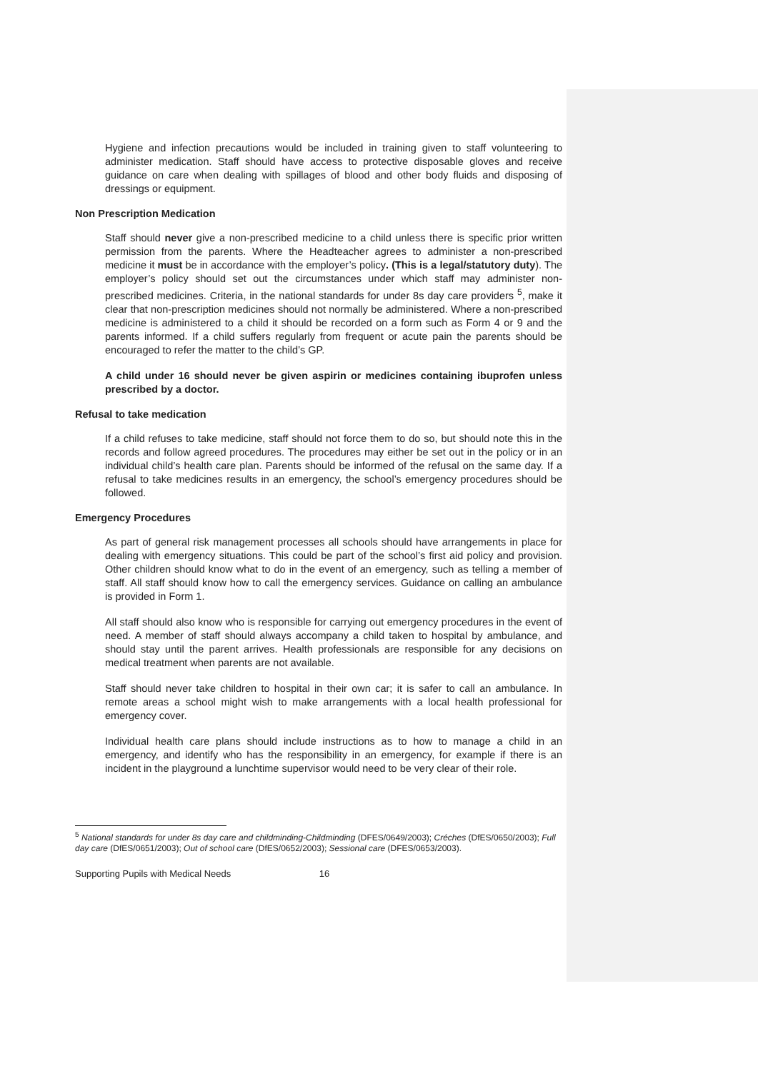Hygiene and infection precautions would be included in training given to staff volunteering to administer medication. Staff should have access to protective disposable gloves and receive guidance on care when dealing with spillages of blood and other body fluids and disposing of dressings or equipment.
Non Prescription Medication
Staff should never give a non-prescribed medicine to a child unless there is specific prior written permission from the parents. Where the Headteacher agrees to administer a non-prescribed medicine it must be in accordance with the employer’s policy. (This is a legal/statutory duty). The employer’s policy should set out the circumstances under which staff may administer non-prescribed medicines. Criteria, in the national standards for under 8s day care providers <sup>5</sup>, make it clear that non-prescription medicines should not normally be administered. Where a non-prescribed medicine is administered to a child it should be recorded on a form such as Form 4 or 9 and the parents informed. If a child suffers regularly from frequent or acute pain the parents should be encouraged to refer the matter to the child’s GP.
A child under 16 should never be given aspirin or medicines containing ibuprofen unless prescribed by a doctor.
Refusal to take medication
If a child refuses to take medicine, staff should not force them to do so, but should note this in the records and follow agreed procedures. The procedures may either be set out in the policy or in an individual child’s health care plan. Parents should be informed of the refusal on the same day. If a refusal to take medicines results in an emergency, the school’s emergency procedures should be followed.
Emergency Procedures
As part of general risk management processes all schools should have arrangements in place for dealing with emergency situations. This could be part of the school’s first aid policy and provision. Other children should know what to do in the event of an emergency, such as telling a member of staff. All staff should know how to call the emergency services. Guidance on calling an ambulance is provided in Form 1.
All staff should also know who is responsible for carrying out emergency procedures in the event of need. A member of staff should always accompany a child taken to hospital by ambulance, and should stay until the parent arrives. Health professionals are responsible for any decisions on medical treatment when parents are not available.
Staff should never take children to hospital in their own car; it is safer to call an ambulance. In remote areas a school might wish to make arrangements with a local health professional for emergency cover.
Individual health care plans should include instructions as to how to manage a child in an emergency, and identify who has the responsibility in an emergency, for example if there is an incident in the playground a lunchtime supervisor would need to be very clear of their role.
<sup>5</sup> National standards for under 8s day care and childminding-Childminding (DFES/0649/2003); Créches (DfES/0650/2003); Full day care (DfES/0651/2003); Out of school care (DfES/0652/2003); Sessional care (DFES/0653/2003).
Supporting Pupils with Medical Needs 16